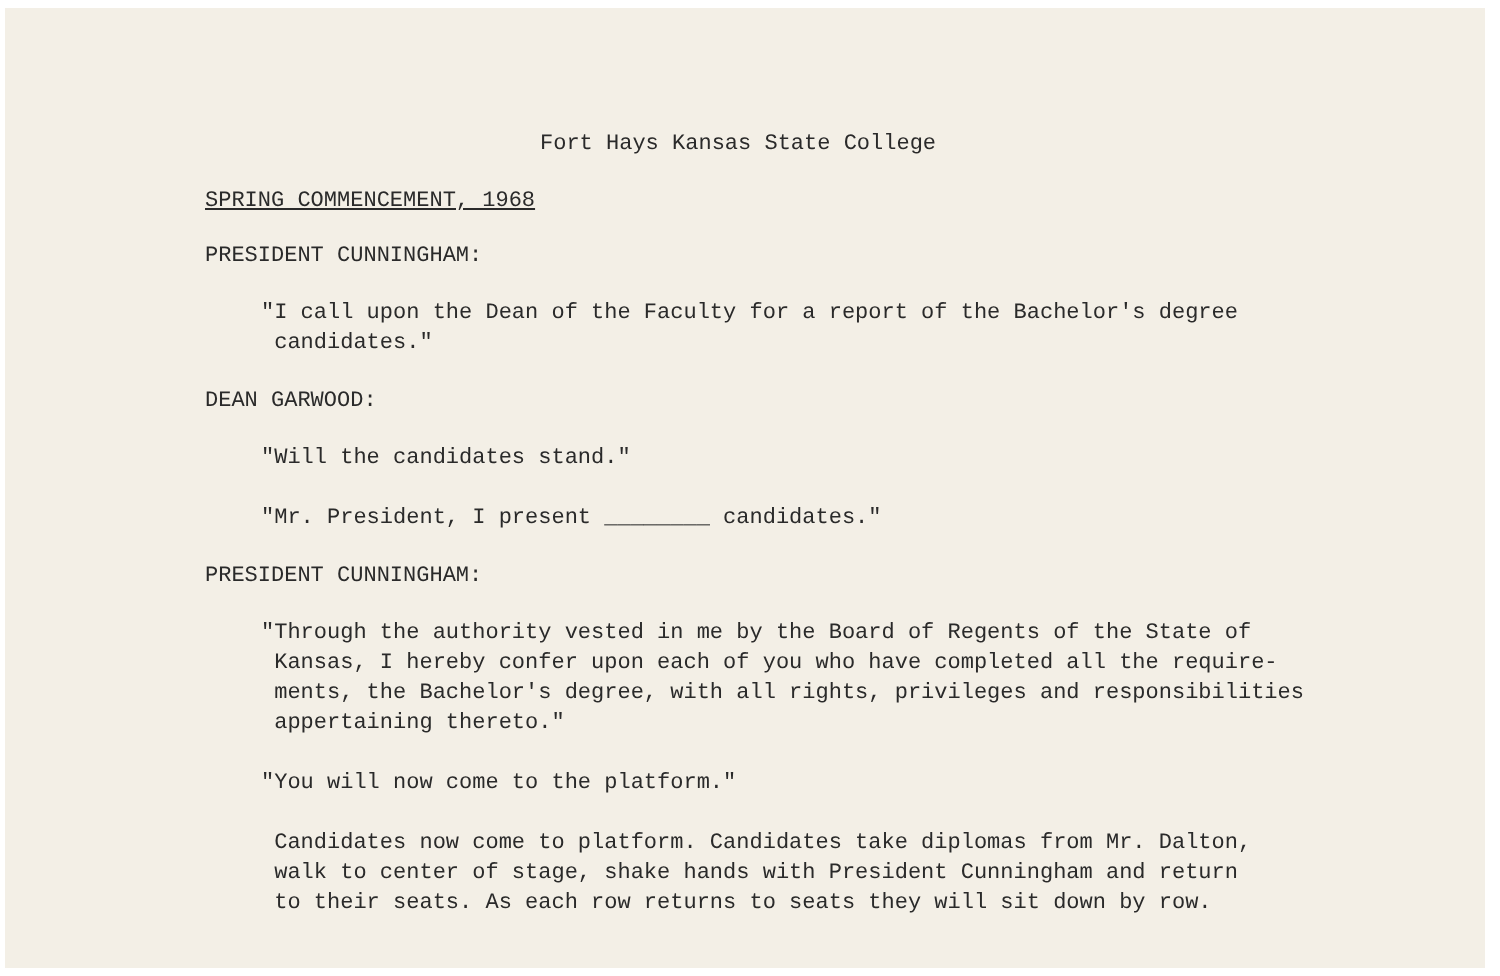Fort Hays Kansas State College
SPRING COMMENCEMENT, 1968
PRESIDENT CUNNINGHAM:
"I call upon the Dean of the Faculty for a report of the Bachelor's degree
candidates."
DEAN GARWOOD:
"Will the candidates stand."
"Mr. President, I present ________ candidates."
PRESIDENT CUNNINGHAM:
"Through the authority vested in me by the Board of Regents of the State of
Kansas, I hereby confer upon each of you who have completed all the require-
ments, the Bachelor's degree, with all rights, privileges and responsibilities
appertaining thereto."
"You will now come to the platform."
Candidates now come to platform. Candidates take diplomas from Mr. Dalton,
walk to center of stage, shake hands with President Cunningham and return
to their seats. As each row returns to seats they will sit down by row.